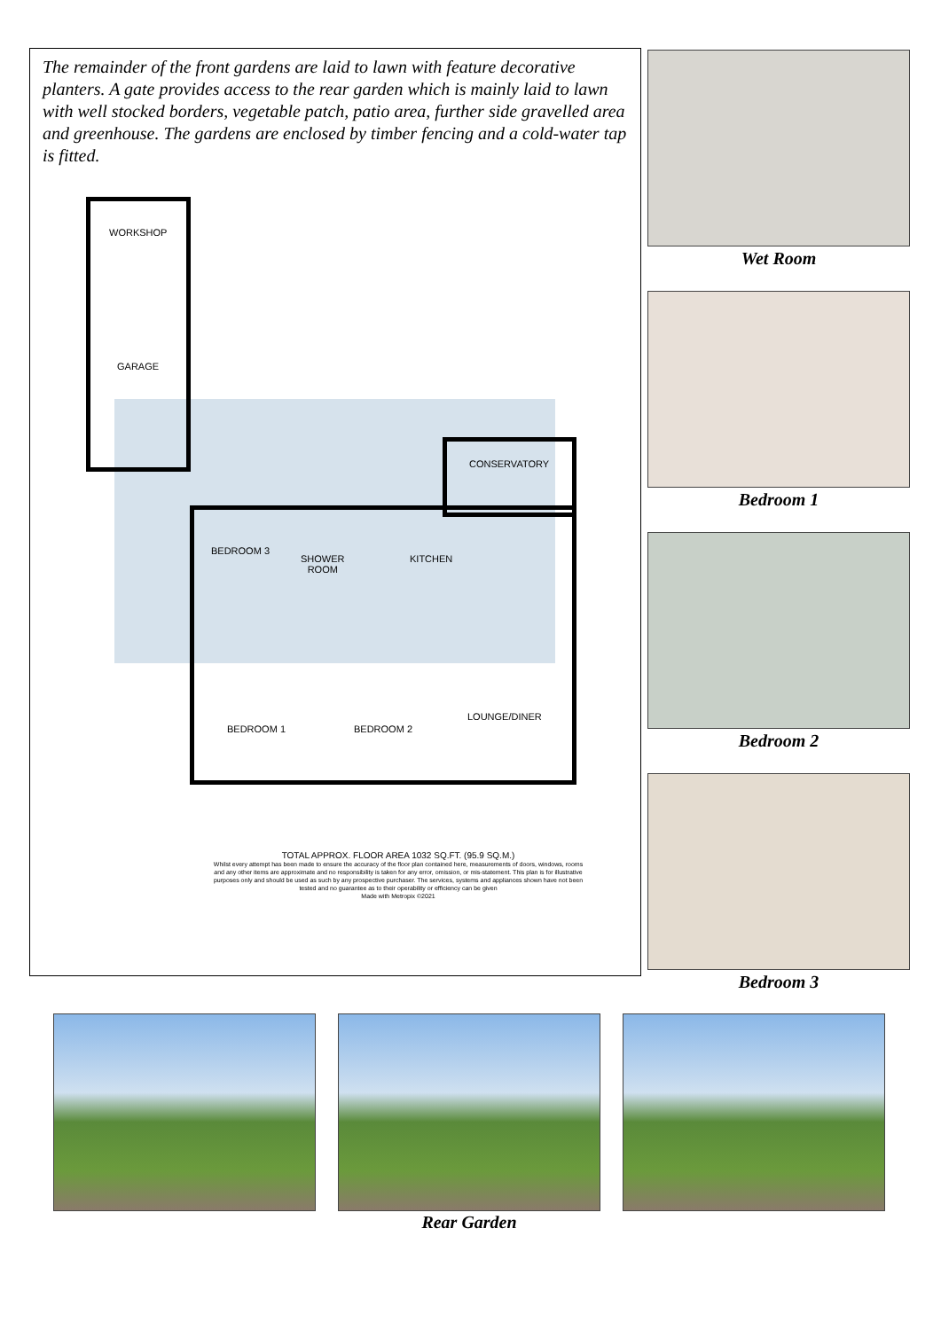The remainder of the front gardens are laid to lawn with feature decorative planters. A gate provides access to the rear garden which is mainly laid to lawn with well stocked borders, vegetable patch, patio area, further side gravelled area and greenhouse. The gardens are enclosed by timber fencing and a cold-water tap is fitted.
WORKSHOP
GARAGE
CONSERVATORY
BEDROOM 3
SHOWER
ROOM
KITCHEN
BEDROOM 1 BEDROOM 2
LOUNGE/DINER
TOTAL APPROX. FLOOR AREA 1032 SQ.FT. (95.9 SQ.M.)
Whilst every attempt has been made to ensure the accuracy of the floor plan contained here, measurements of doors, windows, rooms and any other items are approximate and no responsibility is taken for any error, omission, or mis-statement. This plan is for illustrative purposes only and should be used as such by any prospective purchaser. The services, systems and appliances shown have not been tested and no guarantee as to their operability or efficiency can be given
Made with Metropix ©2021
Wet Room
Bedroom 1
Bedroom 2
Bedroom 3
Rear Garden